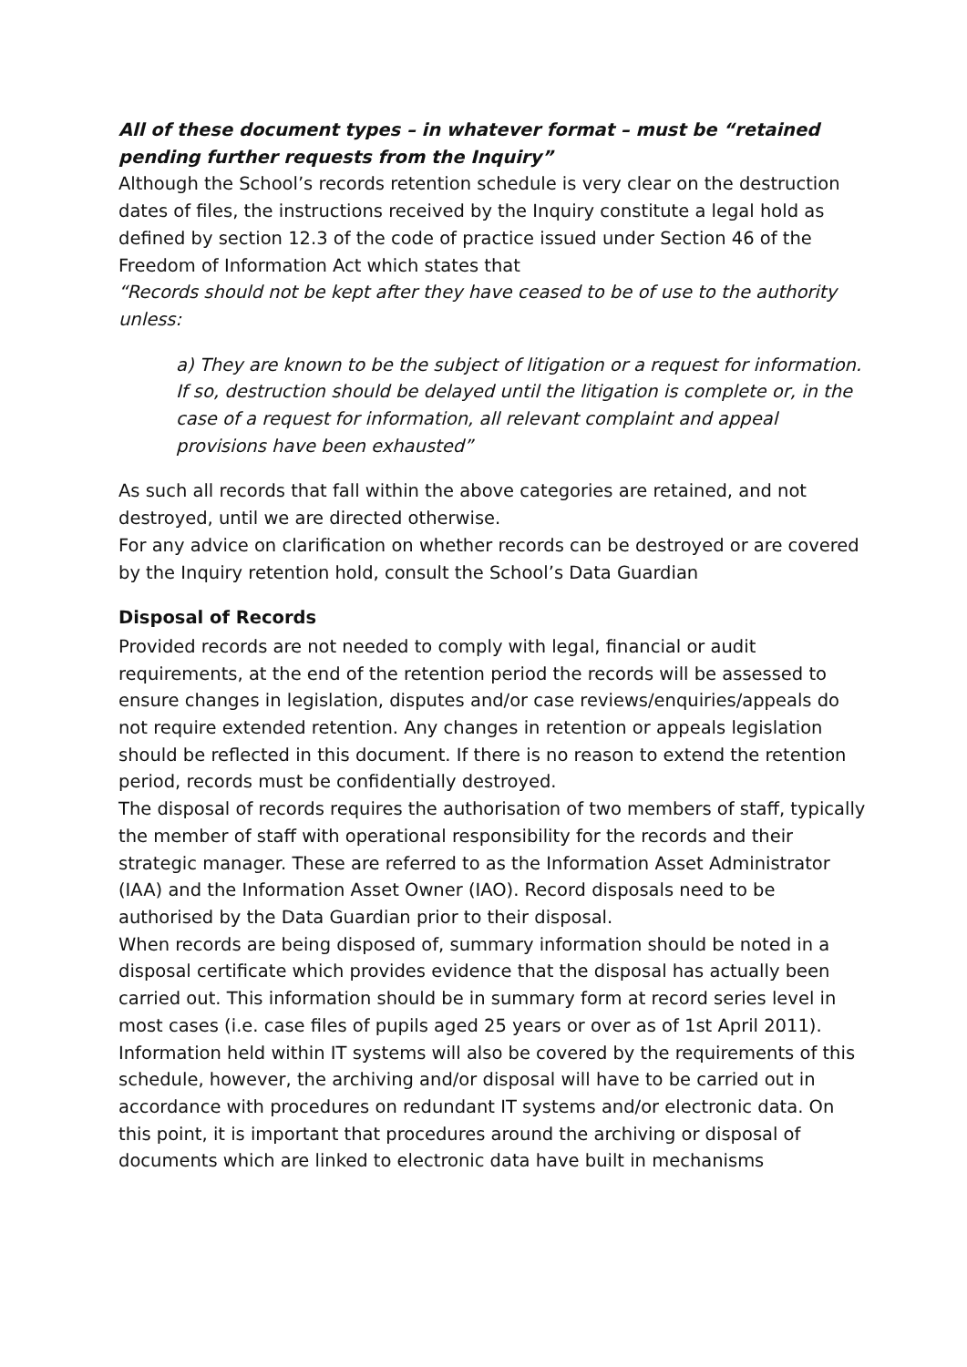All of these document types – in whatever format – must be “retained pending further requests from the Inquiry”
Although the School’s records retention schedule is very clear on the destruction dates of files, the instructions received by the Inquiry constitute a legal hold as defined by section 12.3 of the code of practice issued under Section 46 of the Freedom of Information Act which states that
“Records should not be kept after they have ceased to be of use to the authority unless:
a) They are known to be the subject of litigation or a request for information. If so, destruction should be delayed until the litigation is complete or, in the case of a request for information, all relevant complaint and appeal provisions have been exhausted”
As such all records that fall within the above categories are retained, and not destroyed, until we are directed otherwise.
For any advice on clarification on whether records can be destroyed or are covered by the Inquiry retention hold, consult the School’s Data Guardian
Disposal of Records
Provided records are not needed to comply with legal, financial or audit requirements, at the end of the retention period the records will be assessed to ensure changes in legislation, disputes and/or case reviews/enquiries/appeals do not require extended retention. Any changes in retention or appeals legislation should be reflected in this document. If there is no reason to extend the retention period, records must be confidentially destroyed.
The disposal of records requires the authorisation of two members of staff, typically the member of staff with operational responsibility for the records and their strategic manager. These are referred to as the Information Asset Administrator (IAA) and the Information Asset Owner (IAO). Record disposals need to be authorised by the Data Guardian prior to their disposal.
When records are being disposed of, summary information should be noted in a disposal certificate which provides evidence that the disposal has actually been carried out. This information should be in summary form at record series level in most cases (i.e. case files of pupils aged 25 years or over as of 1st April 2011).
Information held within IT systems will also be covered by the requirements of this schedule, however, the archiving and/or disposal will have to be carried out in accordance with procedures on redundant IT systems and/or electronic data. On this point, it is important that procedures around the archiving or disposal of documents which are linked to electronic data have built in mechanisms